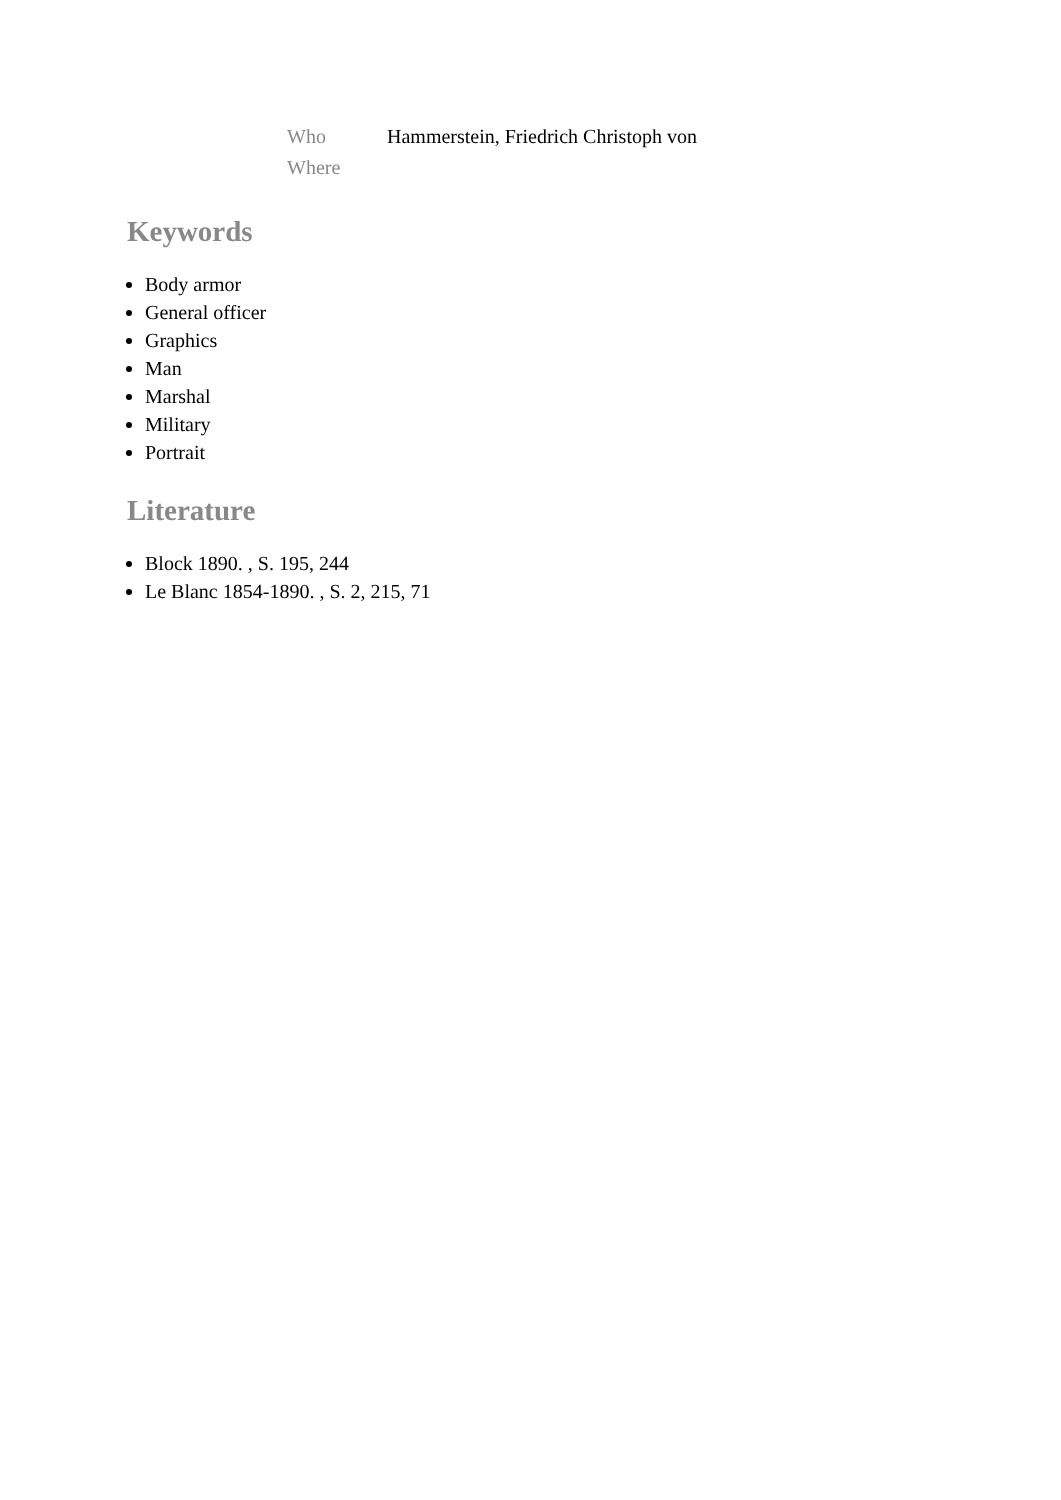| Who | Hammerstein, Friedrich Christoph von |
| Where | |
Keywords
Body armor
General officer
Graphics
Man
Marshal
Military
Portrait
Literature
Block 1890. , S. 195, 244
Le Blanc 1854-1890. , S. 2, 215, 71